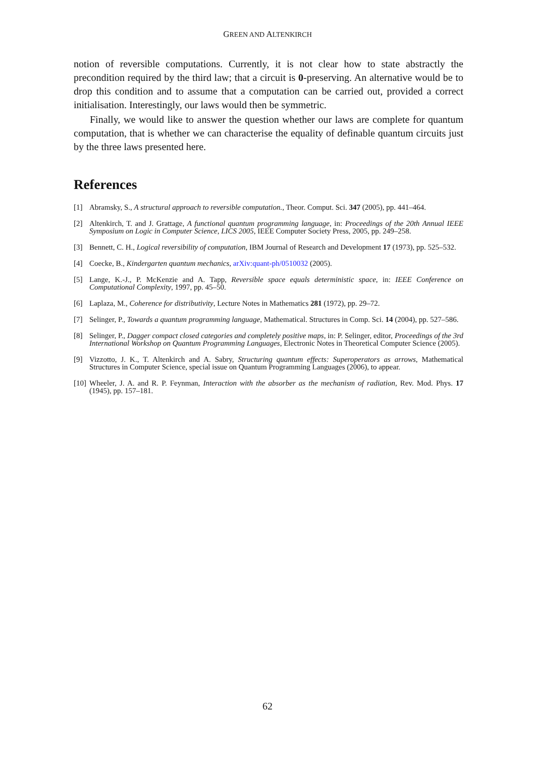GREEN AND ALTENKIRCH
notion of reversible computations. Currently, it is not clear how to state abstractly the precondition required by the third law; that a circuit is 0-preserving. An alternative would be to drop this condition and to assume that a computation can be carried out, provided a correct initialisation. Interestingly, our laws would then be symmetric.
Finally, we would like to answer the question whether our laws are complete for quantum computation, that is whether we can characterise the equality of definable quantum circuits just by the three laws presented here.
References
[1] Abramsky, S., A structural approach to reversible computation., Theor. Comput. Sci. 347 (2005), pp. 441–464.
[2] Altenkirch, T. and J. Grattage, A functional quantum programming language, in: Proceedings of the 20th Annual IEEE Symposium on Logic in Computer Science, LICS 2005, IEEE Computer Society Press, 2005, pp. 249–258.
[3] Bennett, C. H., Logical reversibility of computation, IBM Journal of Research and Development 17 (1973), pp. 525–532.
[4] Coecke, B., Kindergarten quantum mechanics, arXiv:quant-ph/0510032 (2005).
[5] Lange, K.-J., P. McKenzie and A. Tapp, Reversible space equals deterministic space, in: IEEE Conference on Computational Complexity, 1997, pp. 45–50.
[6] Laplaza, M., Coherence for distributivity, Lecture Notes in Mathematics 281 (1972), pp. 29–72.
[7] Selinger, P., Towards a quantum programming language, Mathematical. Structures in Comp. Sci. 14 (2004), pp. 527–586.
[8] Selinger, P., Dagger compact closed categories and completely positive maps, in: P. Selinger, editor, Proceedings of the 3rd International Workshop on Quantum Programming Languages, Electronic Notes in Theoretical Computer Science (2005).
[9] Vizzotto, J. K., T. Altenkirch and A. Sabry, Structuring quantum effects: Superoperators as arrows, Mathematical Structures in Computer Science, special issue on Quantum Programming Languages (2006), to appear.
[10] Wheeler, J. A. and R. P. Feynman, Interaction with the absorber as the mechanism of radiation, Rev. Mod. Phys. 17 (1945), pp. 157–181.
62